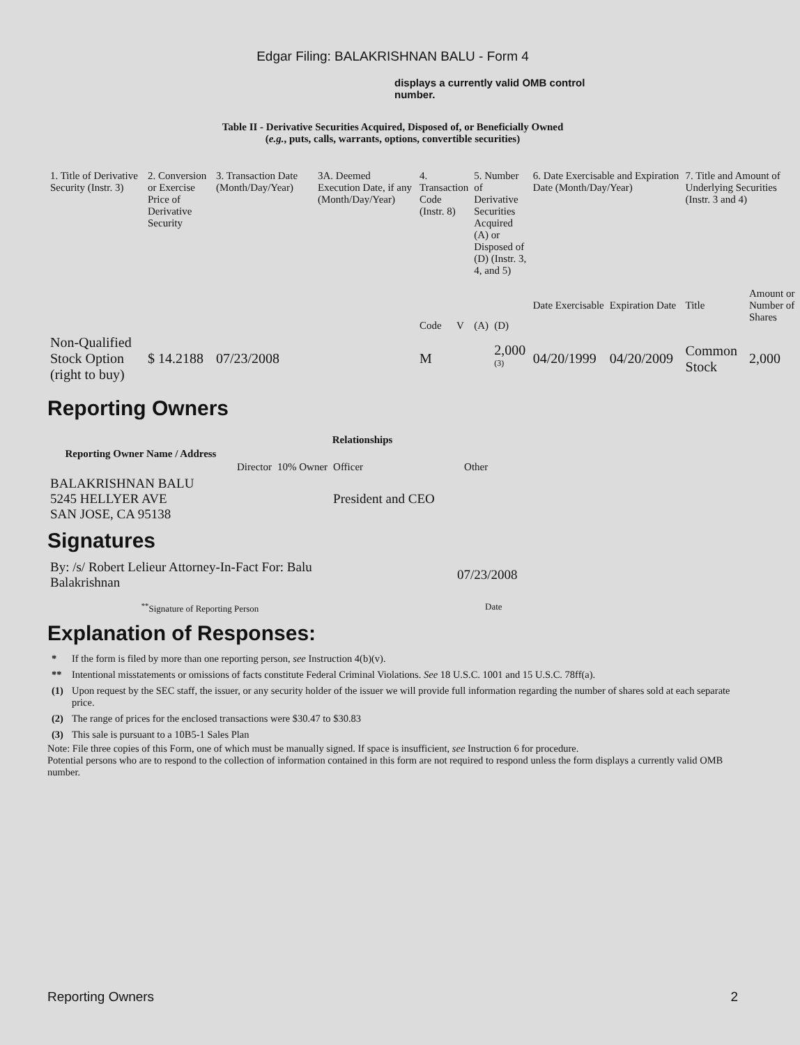Edgar Filing: BALAKRISHNAN BALU - Form 4
displays a currently valid OMB control number.
Table II - Derivative Securities Acquired, Disposed of, or Beneficially Owned
(e.g., puts, calls, warrants, options, convertible securities)
| 1. Title of Derivative Security (Instr. 3) | 2. Conversion or Exercise Price of Derivative Security | 3. Transaction Date (Month/Day/Year) | 3A. Deemed Execution Date, if any (Month/Day/Year) | 4. Transaction Code (Instr. 8) | | 5. Number of Derivative Securities Acquired (A) or Disposed of (D) (Instr. 3, 4, and 5) | | 6. Date Exercisable and Expiration Date (Month/Day/Year) | | 7. Title and Amount of Underlying Securities (Instr. 3 and 4) | |
| | | | | Code | V | (A) | (D) | Date Exercisable | Expiration Date | Title | Amount or Number of Shares |
| Non-Qualified Stock Option (right to buy) | $ 14.2188 | 07/23/2008 | | M | | | 2,000 <sup>(3)</sup> | 04/20/1999 | 04/20/2009 | Common Stock | 2,000 |
Reporting Owners
| Reporting Owner Name / Address | Relationships | | | |
| --- | --- | --- | --- | --- |
| | Director | 10% Owner | Officer | Other |
| BALAKRISHNAN BALU 5245 HELLYER AVE SAN JOSE, CA 95138 | | | President and CEO | |
Signatures
| By: /s/ Robert Lelieur Attorney-In-Fact For: Balu Balakrishnan | 07/23/2008 |
| <sup>**</sup> Signature of Reporting Person | Date |
Explanation of Responses:
| * | If the form is filed by more than one reporting person, see Instruction 4(b)(v). |
| ** | Intentional misstatements or omissions of facts constitute Federal Criminal Violations. See 18 U.S.C. 1001 and 15 U.S.C. 78ff(a). |
| (1) | Upon request by the SEC staff, the issuer, or any security holder of the issuer we will provide full information regarding the number of shares sold at each separate price. |
| (2) | The range of prices for the enclosed transactions were $30.47 to $30.83 |
| (3) | This sale is pursuant to a 10B5-1 Sales Plan |
Note: File three copies of this Form, one of which must be manually signed. If space is insufficient, see Instruction 6 for procedure.
Potential persons who are to respond to the collection of information contained in this form are not required to respond unless the form displays a currently valid OMB number.
Reporting Owners 2